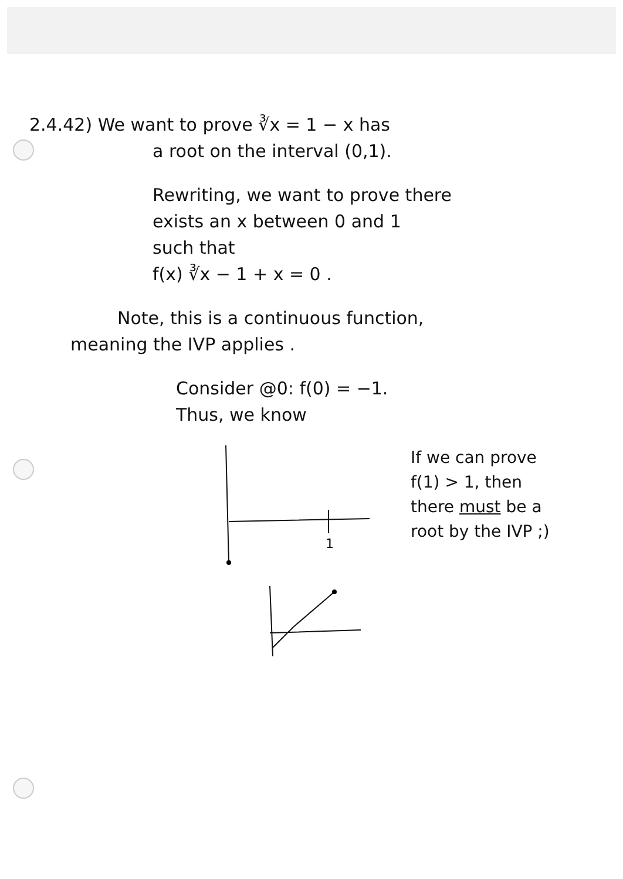2.4.42) We want to prove ∛x = 1 − x has
a root on the interval (0,1).
Rewriting, we want to prove there
exists an x between 0 and 1
such that
f(x) ∛x − 1 + x = 0 .
Note, this is a continuous function,
meaning the IVP applies .
Consider @0: f(0) = −1.
Thus, we know
1
If we can prove
f(1) > 1, then
there must be a
root by the IVP ;)